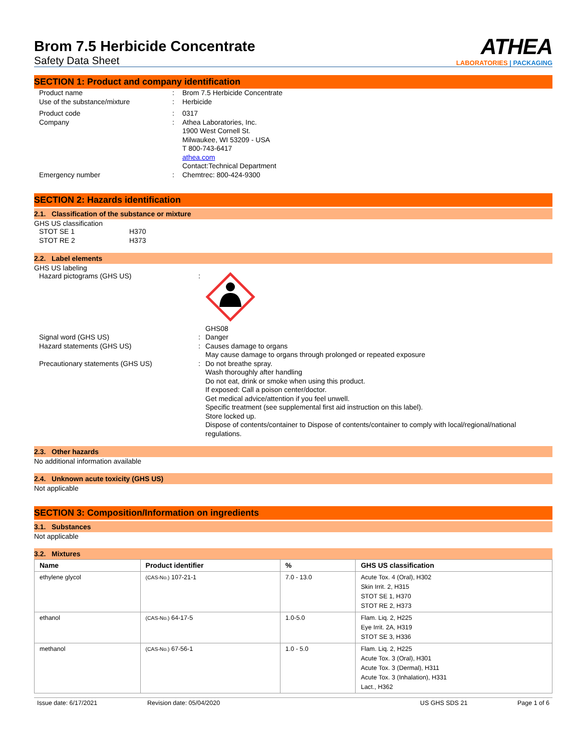Brom 7.5 Herbicide Concentrate
Safety Data Sheet
ATHEA
LABORATORIES | PACKAGING
SECTION 1: Product and company identification
Product name : Brom 7.5 Herbicide Concentrate
Use of the substance/mixture : Herbicide
Product code : 0317
Company : Athea Laboratories, Inc.
1900 West Cornell St.
Milwaukee, WI 53209 - USA
T 800-743-6417
athea.com
Contact:Technical Department
Emergency number : Chemtrec: 800-424-9300
SECTION 2: Hazards identification
2.1. Classification of the substance or mixture
GHS US classification
STOT SE 1 H370
STOT RE 2 H373
2.2. Label elements
GHS US labeling
Hazard pictograms (GHS US) :
GHS08
Signal word (GHS US) : Danger
Hazard statements (GHS US) : Causes damage to organs
May cause damage to organs through prolonged or repeated exposure
Precautionary statements (GHS US) : Do not breathe spray.
Wash thoroughly after handling
Do not eat, drink or smoke when using this product.
If exposed: Call a poison center/doctor.
Get medical advice/attention if you feel unwell.
Specific treatment (see supplemental first aid instruction on this label).
Store locked up.
Dispose of contents/container to Dispose of contents/container to comply with local/regional/national regulations.
2.3. Other hazards
No additional information available
2.4. Unknown acute toxicity (GHS US)
Not applicable
SECTION 3: Composition/Information on ingredients
3.1. Substances
Not applicable
3.2. Mixtures
| Name | Product identifier | % | GHS US classification |
| --- | --- | --- | --- |
| ethylene glycol | (CAS-No.) 107-21-1 | 7.0 - 13.0 | Acute Tox. 4 (Oral), H302 Skin Irrit. 2, H315 STOT SE 1, H370 STOT RE 2, H373 |
| ethanol | (CAS-No.) 64-17-5 | 1.0-5.0 | Flam. Liq. 2, H225 Eye Irrit. 2A, H319 STOT SE 3, H336 |
| methanol | (CAS-No.) 67-56-1 | 1.0 - 5.0 | Flam. Liq. 2, H225 Acute Tox. 3 (Oral), H301 Acute Tox. 3 (Dermal), H311 Acute Tox. 3 (Inhalation), H331 Lact., H362 |
Issue date: 6/17/2021 Revision date: 05/04/2020 US GHS SDS 21 Page 1 of 6